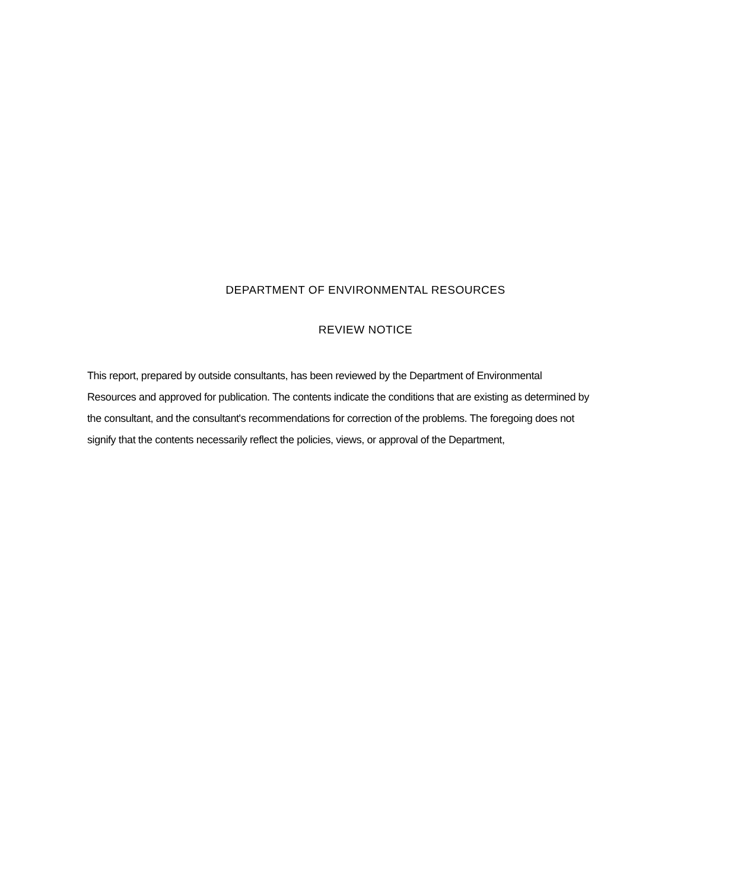DEPARTMENT OF ENVIRONMENTAL RESOURCES
REVIEW NOTICE
This report, prepared by outside consultants, has been reviewed by the Department of Environmental Resources and approved for publication. The contents indicate the conditions that are existing as determined by the consultant, and the consultant's recommendations for correction of the problems. The foregoing does not signify that the contents necessarily reflect the policies, views, or approval of the Department,